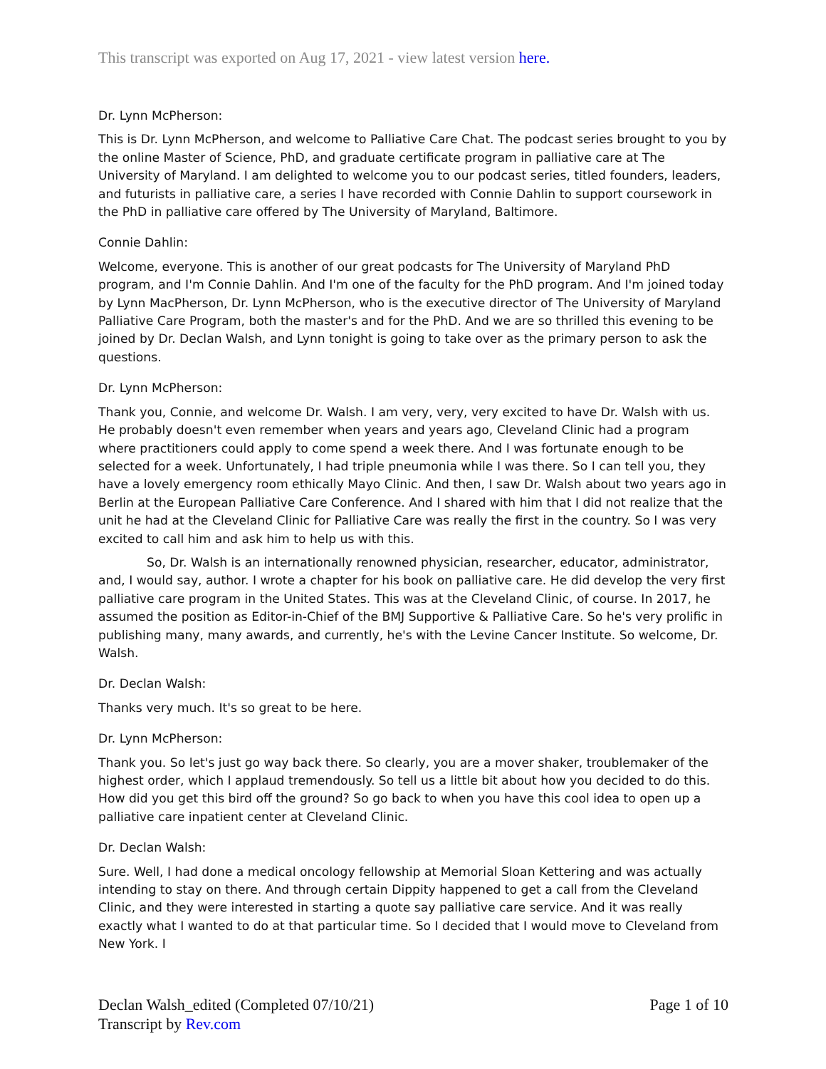This transcript was exported on Aug 17, 2021 - view latest version here.
Dr. Lynn McPherson:
This is Dr. Lynn McPherson, and welcome to Palliative Care Chat. The podcast series brought to you by the online Master of Science, PhD, and graduate certificate program in palliative care at The University of Maryland. I am delighted to welcome you to our podcast series, titled founders, leaders, and futurists in palliative care, a series I have recorded with Connie Dahlin to support coursework in the PhD in palliative care offered by The University of Maryland, Baltimore.
Connie Dahlin:
Welcome, everyone. This is another of our great podcasts for The University of Maryland PhD program, and I'm Connie Dahlin. And I'm one of the faculty for the PhD program. And I'm joined today by Lynn MacPherson, Dr. Lynn McPherson, who is the executive director of The University of Maryland Palliative Care Program, both the master's and for the PhD. And we are so thrilled this evening to be joined by Dr. Declan Walsh, and Lynn tonight is going to take over as the primary person to ask the questions.
Dr. Lynn McPherson:
Thank you, Connie, and welcome Dr. Walsh. I am very, very, very excited to have Dr. Walsh with us. He probably doesn't even remember when years and years ago, Cleveland Clinic had a program where practitioners could apply to come spend a week there. And I was fortunate enough to be selected for a week. Unfortunately, I had triple pneumonia while I was there. So I can tell you, they have a lovely emergency room ethically Mayo Clinic. And then, I saw Dr. Walsh about two years ago in Berlin at the European Palliative Care Conference. And I shared with him that I did not realize that the unit he had at the Cleveland Clinic for Palliative Care was really the first in the country. So I was very excited to call him and ask him to help us with this.
So, Dr. Walsh is an internationally renowned physician, researcher, educator, administrator, and, I would say, author. I wrote a chapter for his book on palliative care. He did develop the very first palliative care program in the United States. This was at the Cleveland Clinic, of course. In 2017, he assumed the position as Editor-in-Chief of the BMJ Supportive & Palliative Care. So he's very prolific in publishing many, many awards, and currently, he's with the Levine Cancer Institute. So welcome, Dr. Walsh.
Dr. Declan Walsh:
Thanks very much. It's so great to be here.
Dr. Lynn McPherson:
Thank you. So let's just go way back there. So clearly, you are a mover shaker, troublemaker of the highest order, which I applaud tremendously. So tell us a little bit about how you decided to do this. How did you get this bird off the ground? So go back to when you have this cool idea to open up a palliative care inpatient center at Cleveland Clinic.
Dr. Declan Walsh:
Sure. Well, I had done a medical oncology fellowship at Memorial Sloan Kettering and was actually intending to stay on there. And through certain Dippity happened to get a call from the Cleveland Clinic, and they were interested in starting a quote say palliative care service. And it was really exactly what I wanted to do at that particular time. So I decided that I would move to Cleveland from New York. I
Declan Walsh_edited (Completed 07/10/21)
Transcript by Rev.com
Page 1 of 10